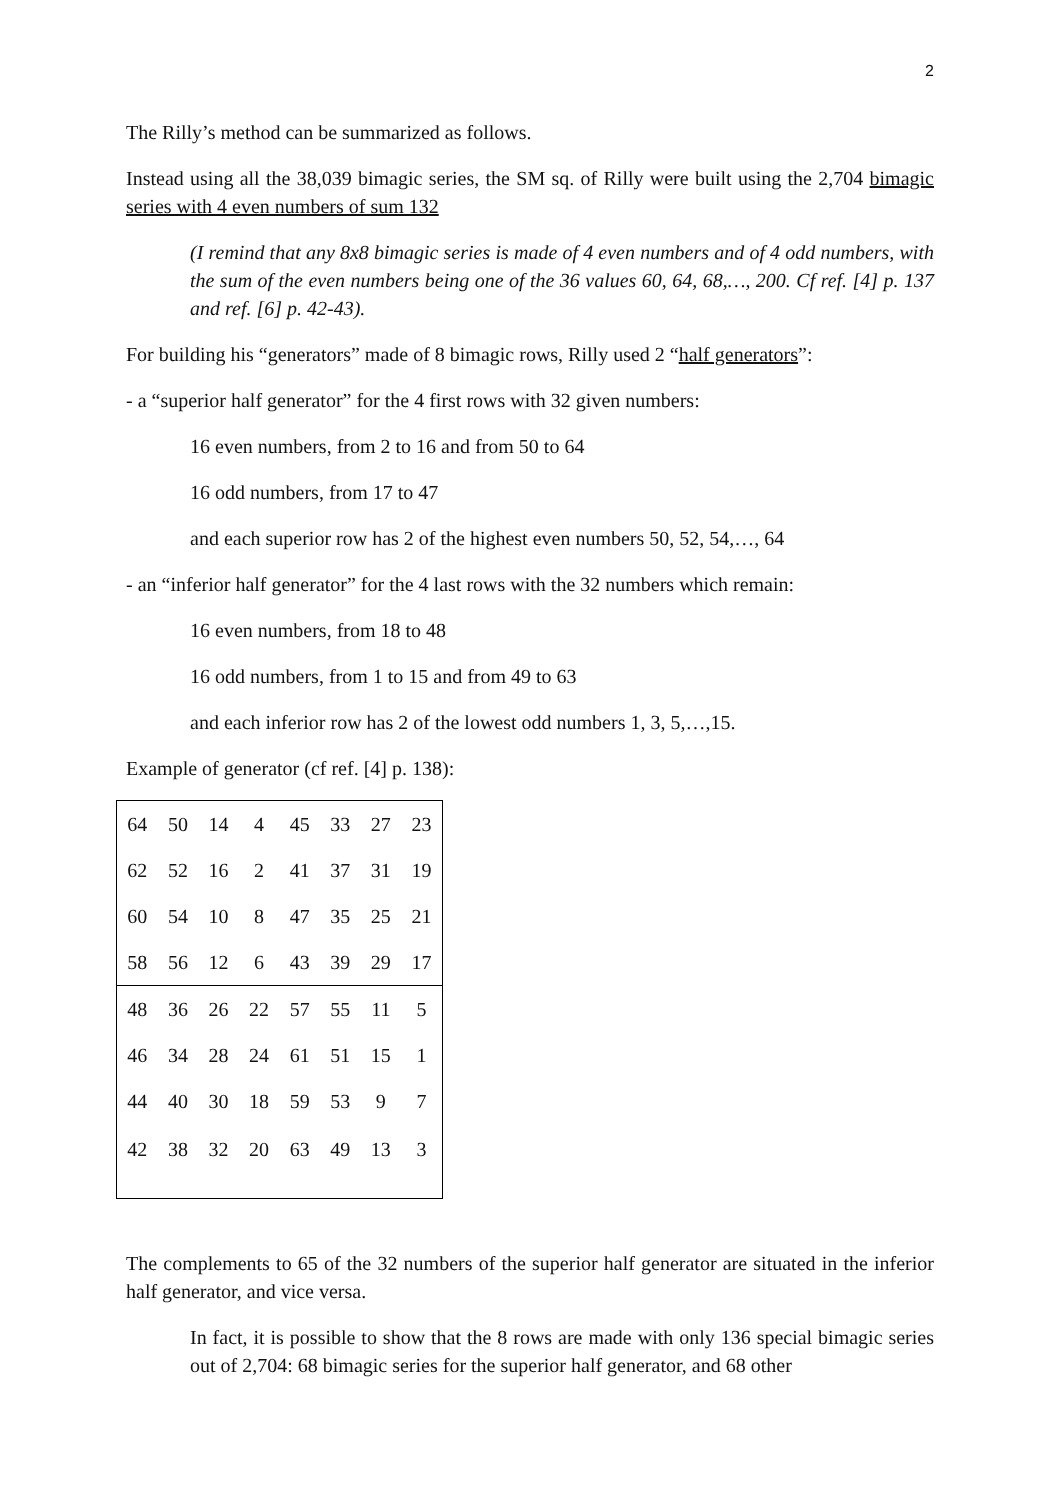2
The Rilly’s method can be summarized as follows.
Instead using all the 38,039 bimagic series, the SM sq. of Rilly were built using the 2,704 bimagic series with 4 even numbers of sum 132
(I remind that any 8x8 bimagic series is made of 4 even numbers and of 4 odd numbers, with the sum of the even numbers being one of the 36 values 60, 64, 68,…, 200. Cf ref. [4] p. 137 and ref. [6] p. 42-43).
For building his “generators” made of 8 bimagic rows, Rilly used 2 “half generators”:
- a “superior half generator” for the 4 first rows with 32 given numbers:
16 even numbers, from 2 to 16 and from 50 to 64
16 odd numbers, from 17 to 47
and each superior row has 2 of the highest even numbers 50, 52, 54,…, 64
- an “inferior half generator” for the 4 last rows with the 32 numbers which remain:
16 even numbers, from 18 to 48
16 odd numbers, from 1 to 15 and from 49 to 63
and each inferior row has 2 of the lowest odd numbers 1, 3, 5,…,15.
Example of generator (cf ref. [4] p. 138):
| 64 | 50 | 14 | 4 | 45 | 33 | 27 | 23 |
| 62 | 52 | 16 | 2 | 41 | 37 | 31 | 19 |
| 60 | 54 | 10 | 8 | 47 | 35 | 25 | 21 |
| 58 | 56 | 12 | 6 | 43 | 39 | 29 | 17 |
| 48 | 36 | 26 | 22 | 57 | 55 | 11 | 5 |
| 46 | 34 | 28 | 24 | 61 | 51 | 15 | 1 |
| 44 | 40 | 30 | 18 | 59 | 53 | 9 | 7 |
| 42 | 38 | 32 | 20 | 63 | 49 | 13 | 3 |
The complements to 65 of the 32 numbers of the superior half generator are situated in the inferior half generator, and vice versa.
In fact, it is possible to show that the 8 rows are made with only 136 special bimagic series out of 2,704: 68 bimagic series for the superior half generator, and 68 other